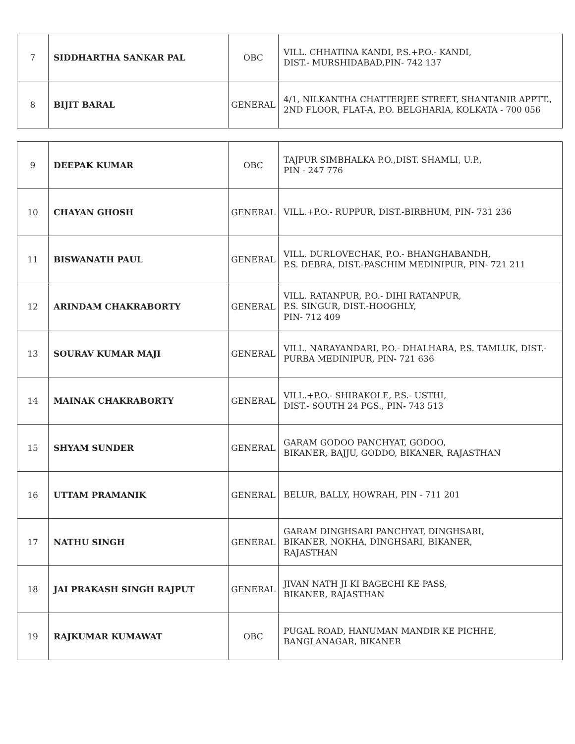| 7 | SIDDHARTHA SANKAR PAL | OBC | VILL. CHHATINA KANDI, P.S.+P.O.- KANDI, DIST.- MURSHIDABAD,PIN- 742 137 |
| 8 | BIJIT BARAL | GENERAL | 4/1, NILKANTHA CHATTERJEE STREET, SHANTANIR APPTT., 2ND FLOOR, FLAT-A, P.O. BELGHARIA, KOLKATA - 700 056 |
| 9 | DEEPAK KUMAR | OBC | TAJPUR SIMBHALKA P.O.,DIST. SHAMLI, U.P., PIN - 247 776 |
| 10 | CHAYAN GHOSH | GENERAL | VILL.+P.O.- RUPPUR, DIST.-BIRBHUM, PIN- 731 236 |
| 11 | BISWANATH PAUL | GENERAL | VILL. DURLOVECHAK, P.O.- BHANGHABANDH, P.S. DEBRA, DIST.-PASCHIM MEDINIPUR, PIN- 721 211 |
| 12 | ARINDAM CHAKRABORTY | GENERAL | VILL. RATANPUR, P.O.- DIHI RATANPUR, P.S. SINGUR, DIST.-HOOGHLY, PIN- 712 409 |
| 13 | SOURAV KUMAR MAJI | GENERAL | VILL. NARAYANDARI, P.O.- DHALHARA, P.S. TAMLUK, DIST.-PURBA MEDINIPUR, PIN- 721 636 |
| 14 | MAINAK CHAKRABORTY | GENERAL | VILL.+P.O.- SHIRAKOLE, P.S.- USTHI, DIST.- SOUTH 24 PGS., PIN- 743 513 |
| 15 | SHYAM SUNDER | GENERAL | GARAM GODOO PANCHYAT, GODOO, BIKANER, BAJJU, GODDO, BIKANER, RAJASTHAN |
| 16 | UTTAM PRAMANIK | GENERAL | BELUR, BALLY, HOWRAH, PIN - 711 201 |
| 17 | NATHU SINGH | GENERAL | GARAM DINGHSARI PANCHYAT, DINGHSARI, BIKANER, NOKHA, DINGHSARI, BIKANER, RAJASTHAN |
| 18 | JAI PRAKASH SINGH RAJPUT | GENERAL | JIVAN NATH JI KI BAGECHI KE PASS, BIKANER, RAJASTHAN |
| 19 | RAJKUMAR KUMAWAT | OBC | PUGAL ROAD, HANUMAN MANDIR KE PICHHE, BANGLANAGAR, BIKANER |